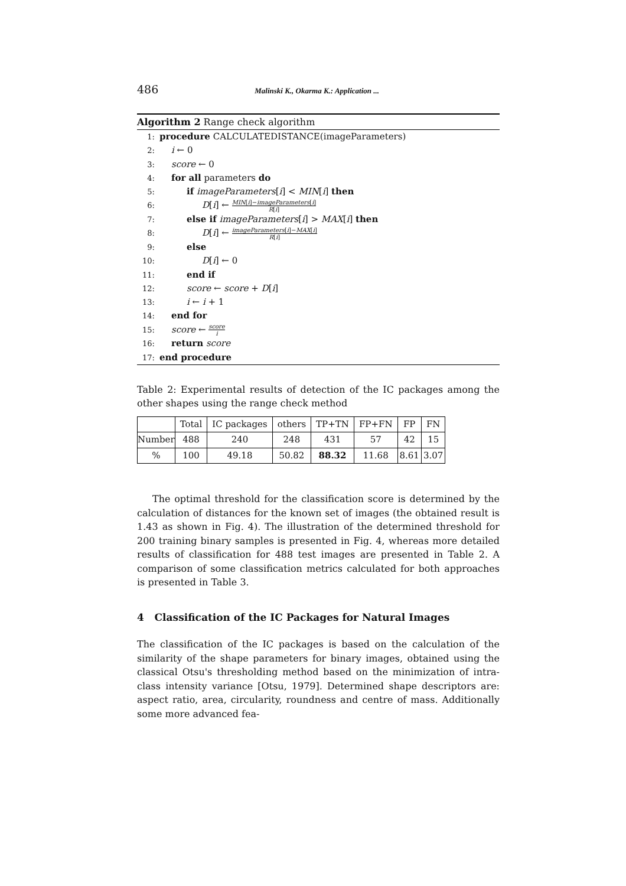486 Malinski K., Okarma K.: Application ...
Algorithm 2 Range check algorithm
1: procedure CALCULATEDISTANCE(imageParameters)
2: i ← 0
3: score ← 0
4: for all parameters do
5: if imageParameters[i] < MIN[i] then
6: D[i] ← MIN[i]−imageParameters[i] R[i]
7: else if imageParameters[i] > MAX[i] then
8: D[i] ← imageParameters[i]−MAX[i] R[i]
9: else
10: D[i] ← 0
11: end if
12: score ← score + D[i]
13: i ← i + 1
14: end for
15: score ← score i
16: return score
17: end procedure
Table 2: Experimental results of detection of the IC packages among the other shapes using the range check method
| | Total | IC packages | others | TP+TN | FP+FN | FP | FN |
| --- | --- | --- | --- | --- | --- | --- | --- |
| Number | 488 | 240 | 248 | 431 | 57 | 42 | 15 |
| % | 100 | 49.18 | 50.82 | 88.32 | 11.68 | 8.61 | 3.07 |
The optimal threshold for the classification score is determined by the calculation of distances for the known set of images (the obtained result is 1.43 as shown in Fig. 4). The illustration of the determined threshold for 200 training binary samples is presented in Fig. 4, whereas more detailed results of classification for 488 test images are presented in Table 2. A comparison of some classification metrics calculated for both approaches is presented in Table 3.
4 Classification of the IC Packages for Natural Images
The classification of the IC packages is based on the calculation of the similarity of the shape parameters for binary images, obtained using the classical Otsu's thresholding method based on the minimization of intra-class intensity variance [Otsu, 1979]. Determined shape descriptors are: aspect ratio, area, circularity, roundness and centre of mass. Additionally some more advanced fea-